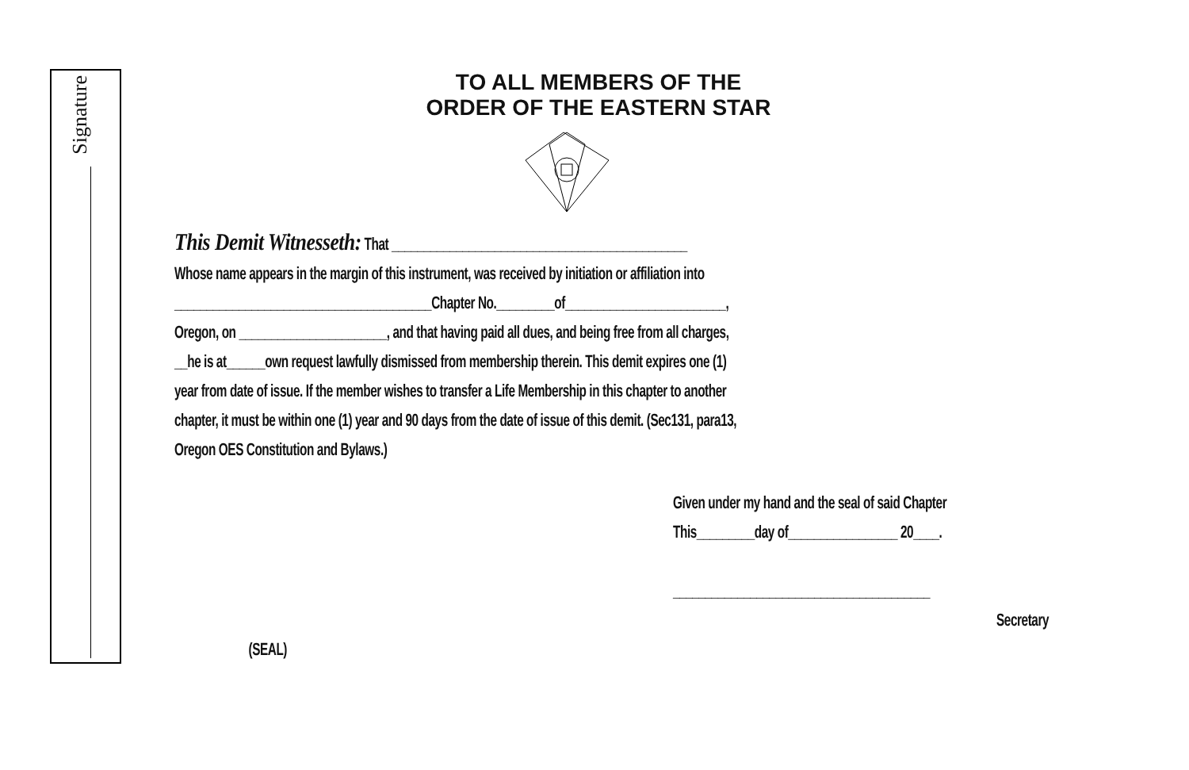Signature
TO ALL MEMBERS OF THE
ORDER OF THE EASTERN STAR
This Demit Witnesseth: That ______________________________________________
Whose name appears in the margin of this instrument, was received by initiation or affiliation into
________________________________________Chapter No._________of_________________________,
Oregon, on _______________________, and that having paid all dues, and being free from all charges,
__he is at______own request lawfully dismissed from membership therein. This demit expires one (1)
year from date of issue. If the member wishes to transfer a Life Membership in this chapter to another
chapter, it must be within one (1) year and 90 days from the date of issue of this demit. (Sec131, para13,
Oregon OES Constitution and Bylaws.)
Given under my hand and the seal of said Chapter
This_________day of_________________ 20____.
________________________________________
Secretary
(SEAL)